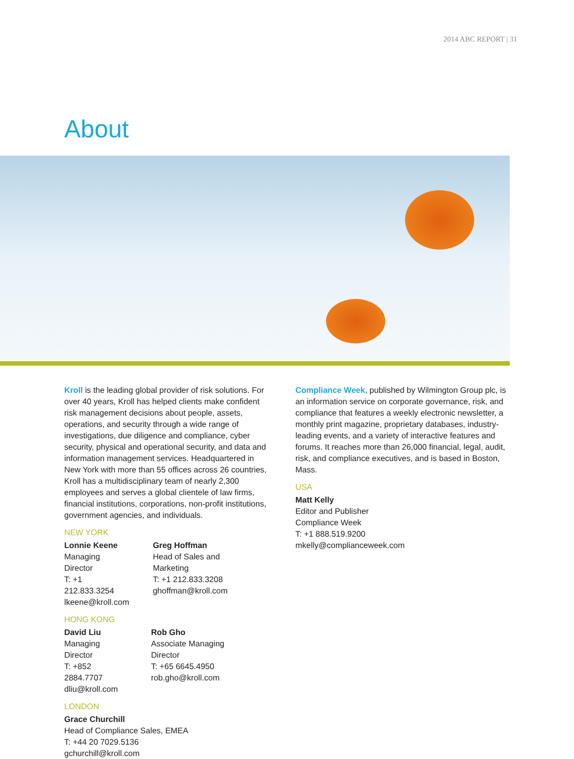2014 ABC REPORT | 31
About
Kroll is the leading global provider of risk solutions. For over 40 years, Kroll has helped clients make confident risk management decisions about people, assets, operations, and security through a wide range of investigations, due diligence and compliance, cyber security, physical and operational security, and data and information management services. Headquartered in New York with more than 55 offices across 26 countries, Kroll has a multidisciplinary team of nearly 2,300 employees and serves a global clientele of law firms, financial institutions, corporations, non-profit institutions, government agencies, and individuals.
NEW YORK
Lonnie Keene
Managing Director
T: +1 212.833.3254
lkeene@kroll.com
Greg Hoffman
Head of Sales and Marketing
T: +1 212.833.3208
ghoffman@kroll.com
HONG KONG
David Liu
Managing Director
T: +852 2884.7707
dliu@kroll.com
Rob Gho
Associate Managing Director
T: +65 6645.4950
rob.gho@kroll.com
LONDON
Grace Churchill
Head of Compliance Sales, EMEA
T: +44 20 7029.5136
gchurchill@kroll.com
Compliance Week, published by Wilmington Group plc, is an information service on corporate governance, risk, and compliance that features a weekly electronic newsletter, a monthly print magazine, proprietary databases, industry-leading events, and a variety of interactive features and forums. It reaches more than 26,000 financial, legal, audit, risk, and compliance executives, and is based in Boston, Mass.
USA
Matt Kelly
Editor and Publisher
Compliance Week
T: +1 888.519.9200
mkelly@complianceweek.com